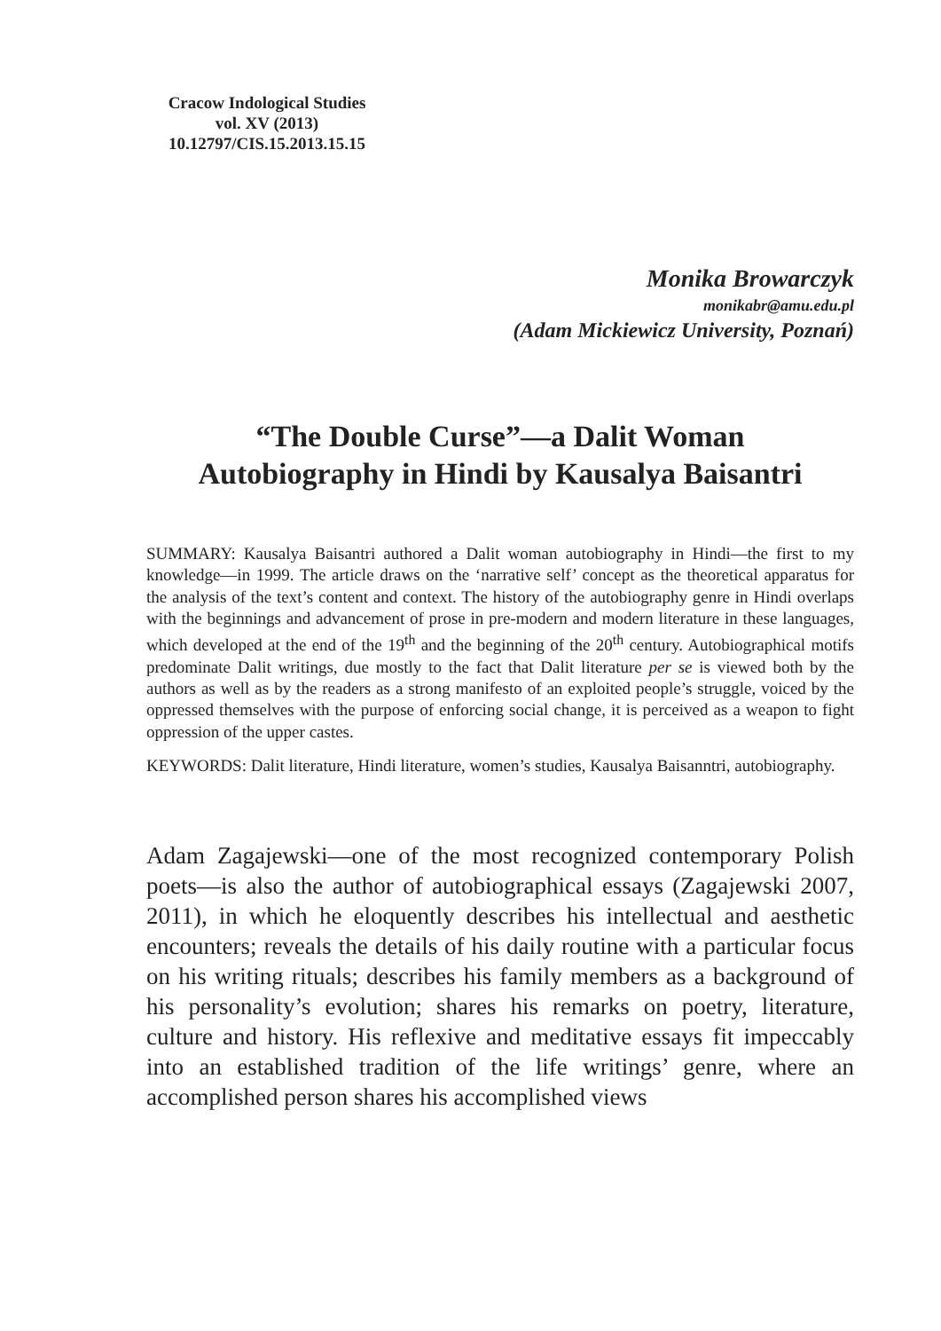Cracow Indological Studies
vol. XV (2013)
10.12797/CIS.15.2013.15.15
Monika Browarczyk
monikabr@amu.edu.pl
(Adam Mickiewicz University, Poznań)
“The Double Curse”—a Dalit Woman
Autobiography in Hindi by Kausalya Baisantri
SUMMARY: Kausalya Baisantri authored a Dalit woman autobiography in Hindi—the first to my knowledge—in 1999. The article draws on the ‘narrative self’ concept as the theoretical apparatus for the analysis of the text’s content and context. The history of the autobiography genre in Hindi overlaps with the beginnings and advancement of prose in pre-modern and modern literature in these languages, which developed at the end of the 19<sup>th</sup> and the beginning of the 20<sup>th</sup> century. Autobiographical motifs predominate Dalit writings, due mostly to the fact that Dalit literature per se is viewed both by the authors as well as by the readers as a strong manifesto of an exploited people’s struggle, voiced by the oppressed themselves with the purpose of enforcing social change, it is perceived as a weapon to fight oppression of the upper castes.
KEYWORDS: Dalit literature, Hindi literature, women’s studies, Kausalya Baisanntri, autobiography.
Adam Zagajewski—one of the most recognized contemporary Polish poets—is also the author of autobiographical essays (Zagajewski 2007, 2011), in which he eloquently describes his intellectual and aesthetic encounters; reveals the details of his daily routine with a particular focus on his writing rituals; describes his family members as a background of his personality’s evolution; shares his remarks on poetry, literature, culture and history. His reflexive and meditative essays fit impeccably into an established tradition of the life writings’ genre, where an accomplished person shares his accomplished views